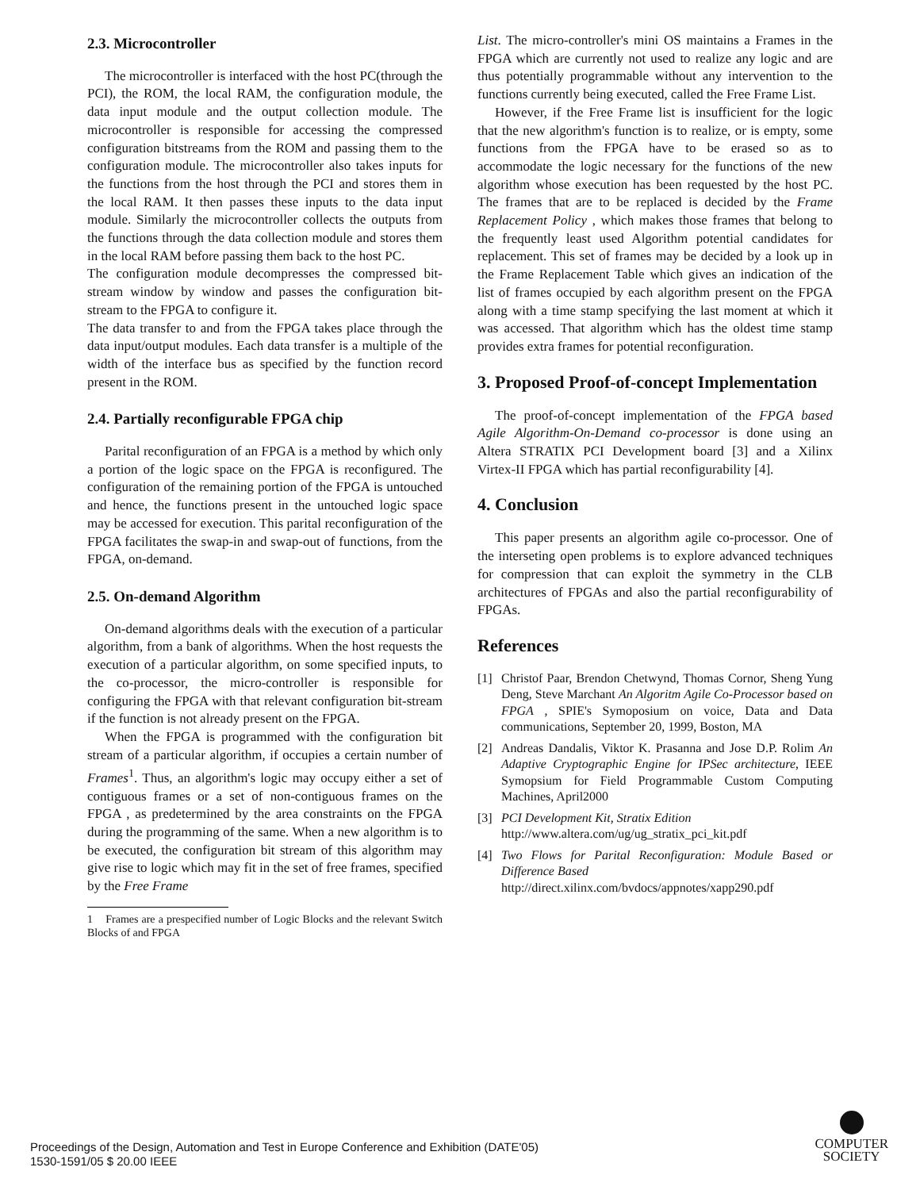2.3. Microcontroller
The microcontroller is interfaced with the host PC(through the PCI), the ROM, the local RAM, the configuration module, the data input module and the output collection module. The microcontroller is responsible for accessing the compressed configuration bitstreams from the ROM and passing them to the configuration module. The microcontroller also takes inputs for the functions from the host through the PCI and stores them in the local RAM. It then passes these inputs to the data input module. Similarly the microcontroller collects the outputs from the functions through the data collection module and stores them in the local RAM before passing them back to the host PC.
The configuration module decompresses the compressed bit-stream window by window and passes the configuration bit-stream to the FPGA to configure it.
The data transfer to and from the FPGA takes place through the data input/output modules. Each data transfer is a multiple of the width of the interface bus as specified by the function record present in the ROM.
2.4. Partially reconfigurable FPGA chip
Parital reconfiguration of an FPGA is a method by which only a portion of the logic space on the FPGA is reconfigured. The configuration of the remaining portion of the FPGA is untouched and hence, the functions present in the untouched logic space may be accessed for execution. This parital reconfiguration of the FPGA facilitates the swap-in and swap-out of functions, from the FPGA, on-demand.
2.5. On-demand Algorithm
On-demand algorithms deals with the execution of a particular algorithm, from a bank of algorithms. When the host requests the execution of a particular algorithm, on some specified inputs, to the co-processor, the micro-controller is responsible for configuring the FPGA with that relevant configuration bit-stream if the function is not already present on the FPGA.
When the FPGA is programmed with the configuration bit stream of a particular algorithm, if occupies a certain number of Frames<sup>1</sup>. Thus, an algorithm's logic may occupy either a set of contiguous frames or a set of non-contiguous frames on the FPGA , as predetermined by the area constraints on the FPGA during the programming of the same. When a new algorithm is to be executed, the configuration bit stream of this algorithm may give rise to logic which may fit in the set of free frames, specified by the Free Frame
1 Frames are a prespecified number of Logic Blocks and the relevant Switch Blocks of and FPGA
List. The micro-controller's mini OS maintains a Frames in the FPGA which are currently not used to realize any logic and are thus potentially programmable without any intervention to the functions currently being executed, called the Free Frame List.
However, if the Free Frame list is insufficient for the logic that the new algorithm's function is to realize, or is empty, some functions from the FPGA have to be erased so as to accommodate the logic necessary for the functions of the new algorithm whose execution has been requested by the host PC. The frames that are to be replaced is decided by the Frame Replacement Policy , which makes those frames that belong to the frequently least used Algorithm potential candidates for replacement. This set of frames may be decided by a look up in the Frame Replacement Table which gives an indication of the list of frames occupied by each algorithm present on the FPGA along with a time stamp specifying the last moment at which it was accessed. That algorithm which has the oldest time stamp provides extra frames for potential reconfiguration.
3. Proposed Proof-of-concept Implementation
The proof-of-concept implementation of the FPGA based Agile Algorithm-On-Demand co-processor is done using an Altera STRATIX PCI Development board [3] and a Xilinx Virtex-II FPGA which has partial reconfigurability [4].
4. Conclusion
This paper presents an algorithm agile co-processor. One of the interseting open problems is to explore advanced techniques for compression that can exploit the symmetry in the CLB architectures of FPGAs and also the partial reconfigurability of FPGAs.
References
[1] Christof Paar, Brendon Chetwynd, Thomas Cornor, Sheng Yung Deng, Steve Marchant An Algoritm Agile Co-Processor based on FPGA , SPIE's Symoposium on voice, Data and Data communications, September 20, 1999, Boston, MA
[2] Andreas Dandalis, Viktor K. Prasanna and Jose D.P. Rolim An Adaptive Cryptographic Engine for IPSec architecture, IEEE Symopsium for Field Programmable Custom Computing Machines, April2000
[3] PCI Development Kit, Stratix Edition
http://www.altera.com/ug/ug_stratix_pci_kit.pdf
[4] Two Flows for Parital Reconfiguration: Module Based or Difference Based
http://direct.xilinx.com/bvdocs/appnotes/xapp290.pdf
Proceedings of the Design, Automation and Test in Europe Conference and Exhibition (DATE'05)
1530-1591/05 $ 20.00 IEEE
COMPUTER
SOCIETY